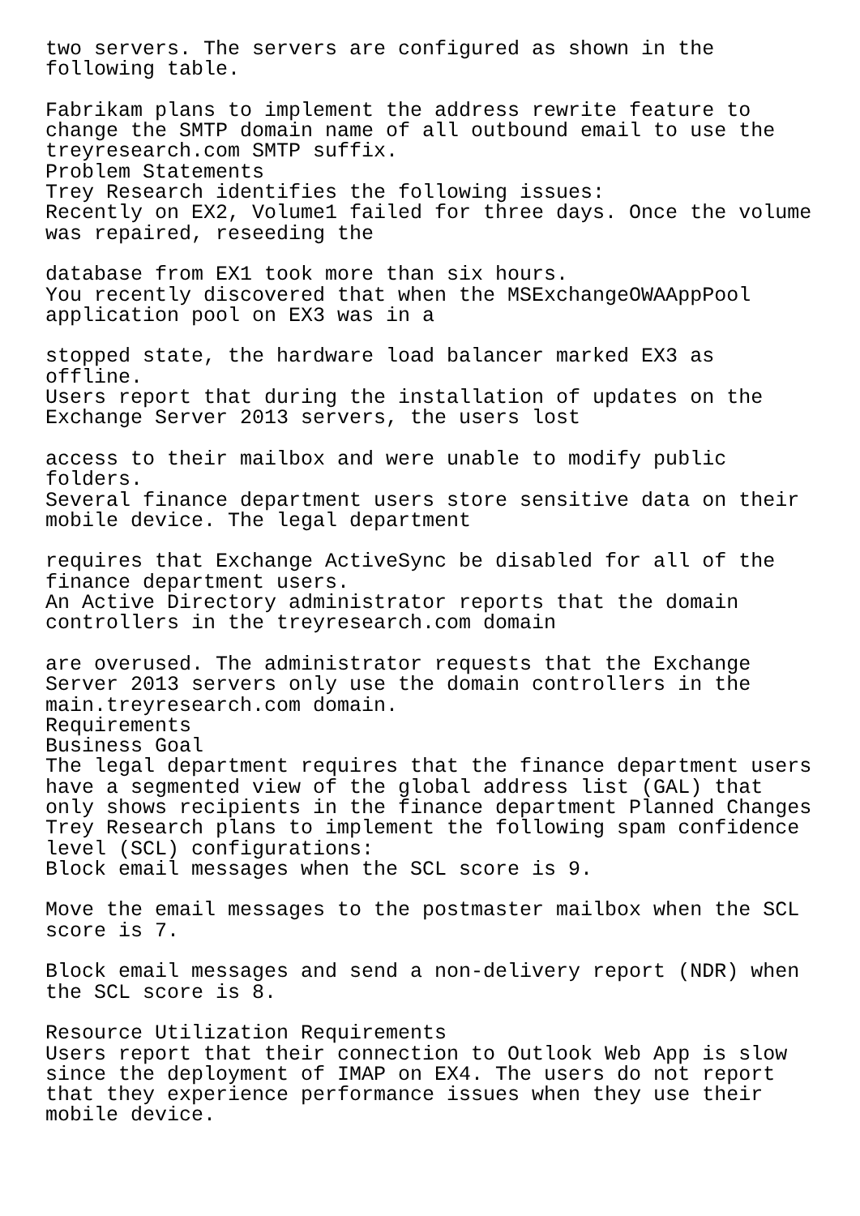two servers. The servers are configured as shown in the
following table.

Fabrikam plans to implement the address rewrite feature to
change the SMTP domain name of all outbound email to use the
treyresearch.com SMTP suffix.
Problem Statements
Trey Research identifies the following issues:
Recently on EX2, Volume1 failed for three days. Once the volume
was repaired, reseeding the

database from EX1 took more than six hours.
You recently discovered that when the MSExchangeOWAAppPool
application pool on EX3 was in a

stopped state, the hardware load balancer marked EX3 as
offline.
Users report that during the installation of updates on the
Exchange Server 2013 servers, the users lost

access to their mailbox and were unable to modify public
folders.
Several finance department users store sensitive data on their
mobile device. The legal department

requires that Exchange ActiveSync be disabled for all of the
finance department users.
An Active Directory administrator reports that the domain
controllers in the treyresearch.com domain

are overused. The administrator requests that the Exchange
Server 2013 servers only use the domain controllers in the
main.treyresearch.com domain.
Requirements
Business Goal
The legal department requires that the finance department users
have a segmented view of the global address list (GAL) that
only shows recipients in the finance department Planned Changes
Trey Research plans to implement the following spam confidence
level (SCL) configurations:
Block email messages when the SCL score is 9.

Move the email messages to the postmaster mailbox when the SCL
score is 7.

Block email messages and send a non-delivery report (NDR) when
the SCL score is 8.

Resource Utilization Requirements
Users report that their connection to Outlook Web App is slow
since the deployment of IMAP on EX4. The users do not report
that they experience performance issues when they use their
mobile device.